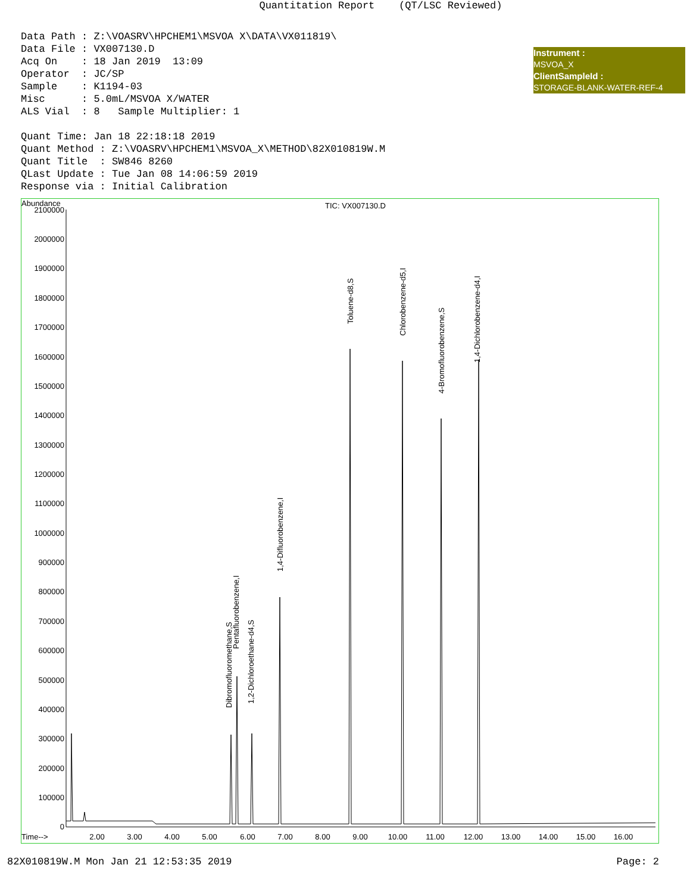Quantitation Report (QT/LSC Reviewed)
Data Path : Z:\VOASRV\HPCHEM1\MSVOA X\DATA\VX011819\ Data File : VX007130.D Acq On : 18 Jan 2019 13:09 Operator : JC/SP Sample : K1194-03 Misc : 5.0mL/MSVOA X/WATER ALS Vial : 8 Sample Multiplier: 1 Quant Time: Jan 18 22:18:18 2019 Quant Method : Z:\VOASRV\HPCHEM1\MSVOA_X\METHOD\82X010819W.M Quant Title : SW846 8260 QLast Update : Tue Jan 08 14:06:59 2019 Response via : Initial Calibration
Instrument :
MSVOA_X
ClientSampleId :
STORAGE-BLANK-WATER-REF-4
Abundance
TIC: VX007130.D
2100000
2000000
1900000
1800000
1700000
1600000
1500000
1400000
1300000
1200000
1100000
1000000
900000
800000
700000
600000
500000
400000
300000
200000
100000
0
Time-->
2.00
3.00
4.00
5.00
6.00
7.00
8.00
9.00
10.00
11.00
12.00
13.00
14.00
15.00
16.00
Dibromofluoromethane,S
Pentafluorobenzene,I
1,2-Dichloroethane-d4,S
1,4-Difluorobenzene,I
Toluene-d8,S
Chlorobenzene-d5,I
4-Bromofluorobenzene,S
1,4-Dichlorobenzene-d4,I
82X010819W.M Mon Jan 21 12:53:35 2019 Page: 2